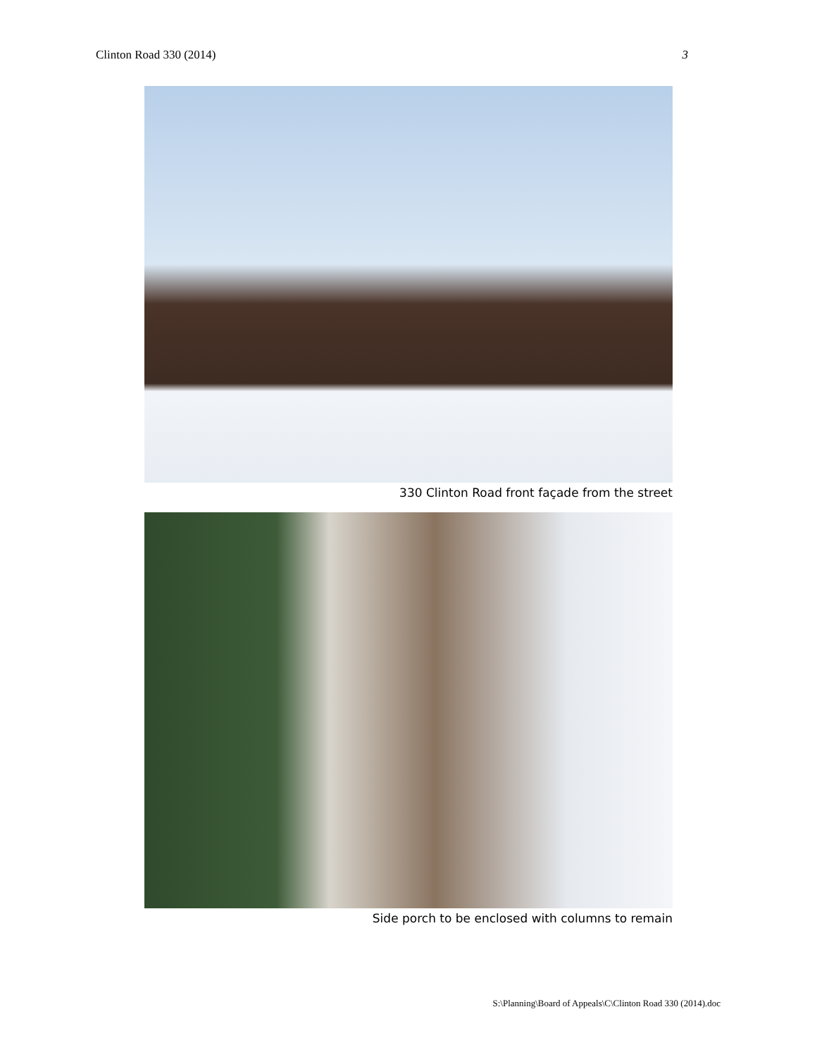Clinton Road 330 (2014) 3
330 Clinton Road front façade from the street
Side porch to be enclosed with columns to remain
S:\Planning\Board of Appeals\C\Clinton Road 330 (2014).doc